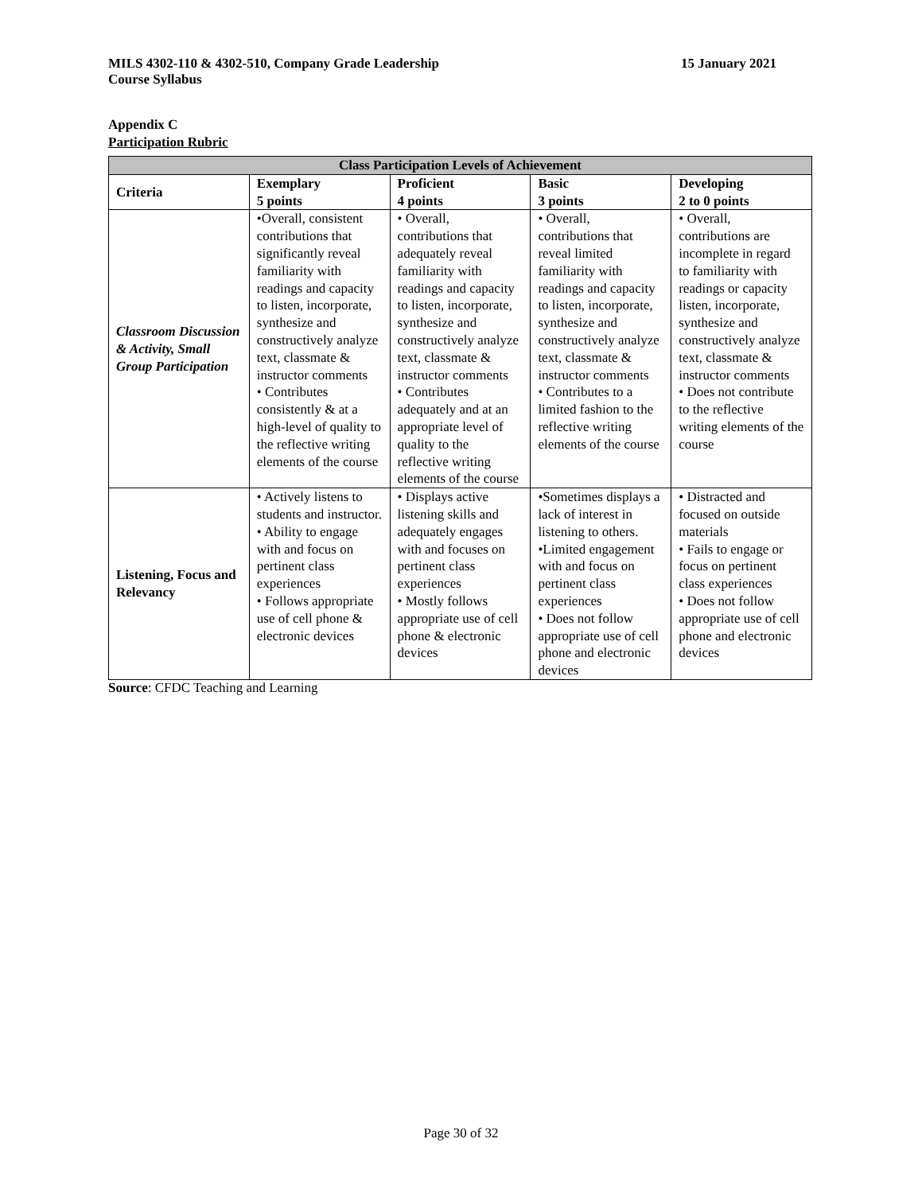MILS 4302-110 & 4302-510, Company Grade Leadership
Course Syllabus
15 January 2021
Appendix C
Participation Rubric
| Class Participation Levels of Achievement | | | | |
| --- | --- | --- | --- | --- |
| Criteria | Exemplary 5 points | Proficient 4 points | Basic 3 points | Developing 2 to 0 points |
| Classroom Discussion & Activity, Small Group Participation | •Overall, consistent contributions that significantly reveal familiarity with readings and capacity to listen, incorporate, synthesize and constructively analyze text, classmate & instructor comments • Contributes consistently & at a high-level of quality to the reflective writing elements of the course | • Overall, contributions that adequately reveal familiarity with readings and capacity to listen, incorporate, synthesize and constructively analyze text, classmate & instructor comments • Contributes adequately and at an appropriate level of quality to the reflective writing elements of the course | • Overall, contributions that reveal limited familiarity with readings and capacity to listen, incorporate, synthesize and constructively analyze text, classmate & instructor comments • Contributes to a limited fashion to the reflective writing elements of the course | • Overall, contributions are incomplete in regard to familiarity with readings or capacity listen, incorporate, synthesize and constructively analyze text, classmate & instructor comments • Does not contribute to the reflective writing elements of the course |
| Listening, Focus and Relevancy | • Actively listens to students and instructor. • Ability to engage with and focus on pertinent class experiences • Follows appropriate use of cell phone & electronic devices | • Displays active listening skills and adequately engages with and focuses on pertinent class experiences • Mostly follows appropriate use of cell phone & electronic devices | •Sometimes displays a lack of interest in listening to others. •Limited engagement with and focus on pertinent class experiences • Does not follow appropriate use of cell phone and electronic devices | • Distracted and focused on outside materials • Fails to engage or focus on pertinent class experiences • Does not follow appropriate use of cell phone and electronic devices |
Source: CFDC Teaching and Learning
Page 30 of 32